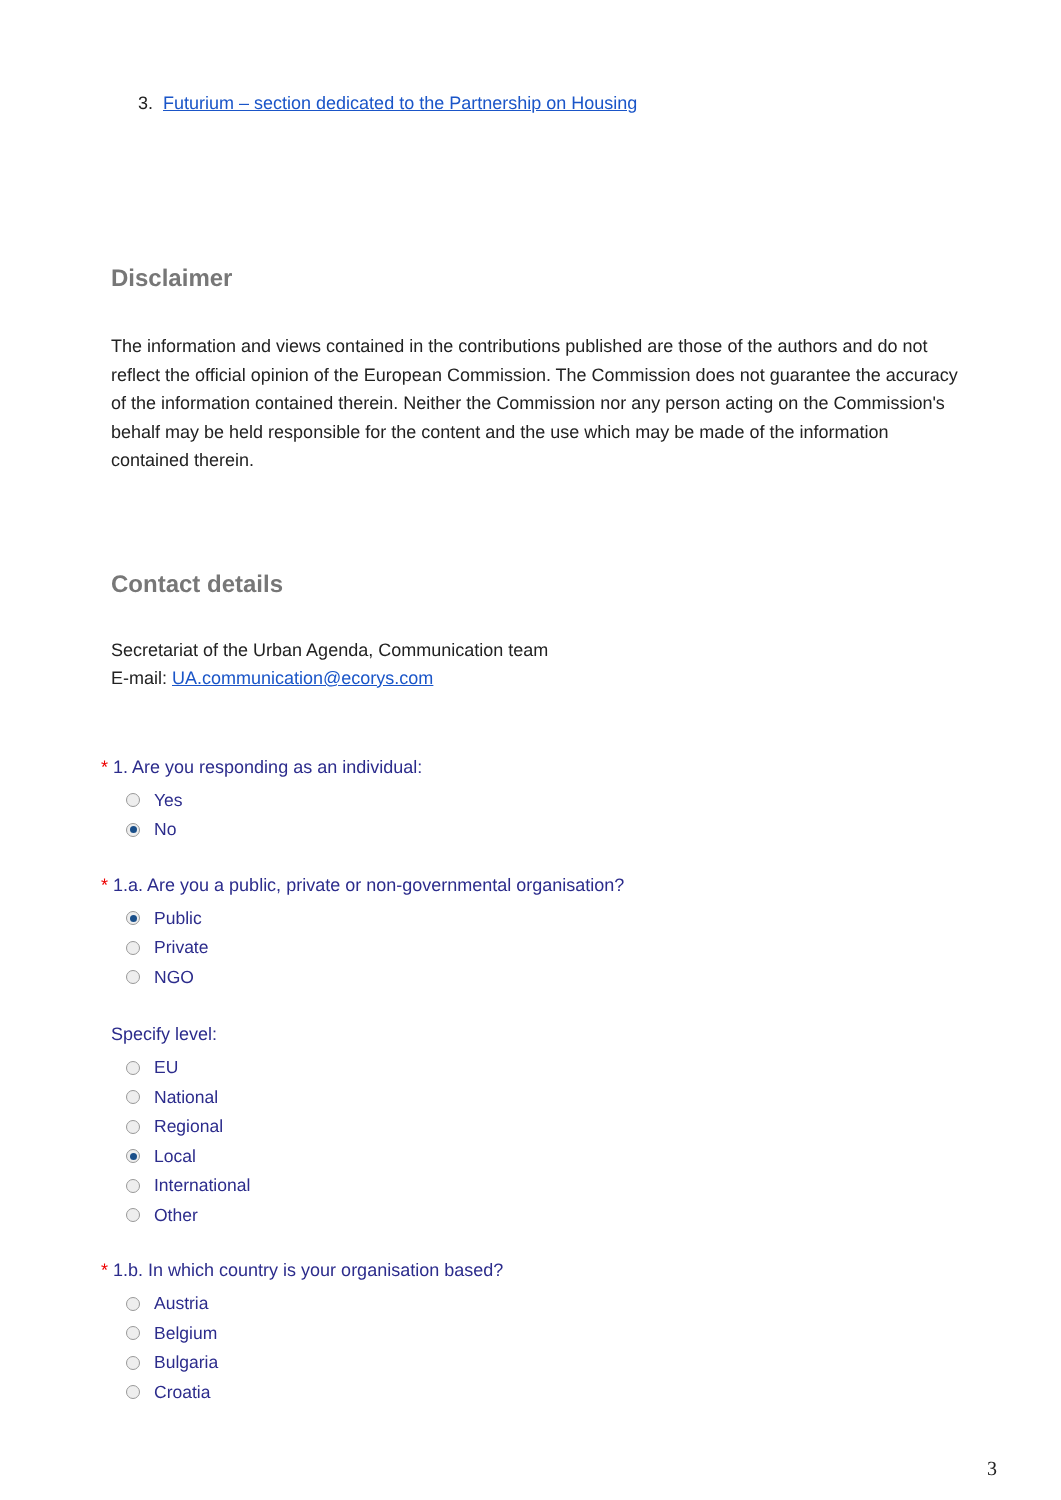3. Futurium – section dedicated to the Partnership on Housing
Disclaimer
The information and views contained in the contributions published are those of the authors and do not reflect the official opinion of the European Commission. The Commission does not guarantee the accuracy of the information contained therein. Neither the Commission nor any person acting on the Commission's behalf may be held responsible for the content and the use which may be made of the information contained therein.
Contact details
Secretariat of the Urban Agenda, Communication team
E-mail: UA.communication@ecorys.com
* 1. Are you responding as an individual:
Yes
No
* 1.a. Are you a public, private or non-governmental organisation?
Public
Private
NGO
Specify level:
EU
National
Regional
Local
International
Other
* 1.b. In which country is your organisation based?
Austria
Belgium
Bulgaria
Croatia
3